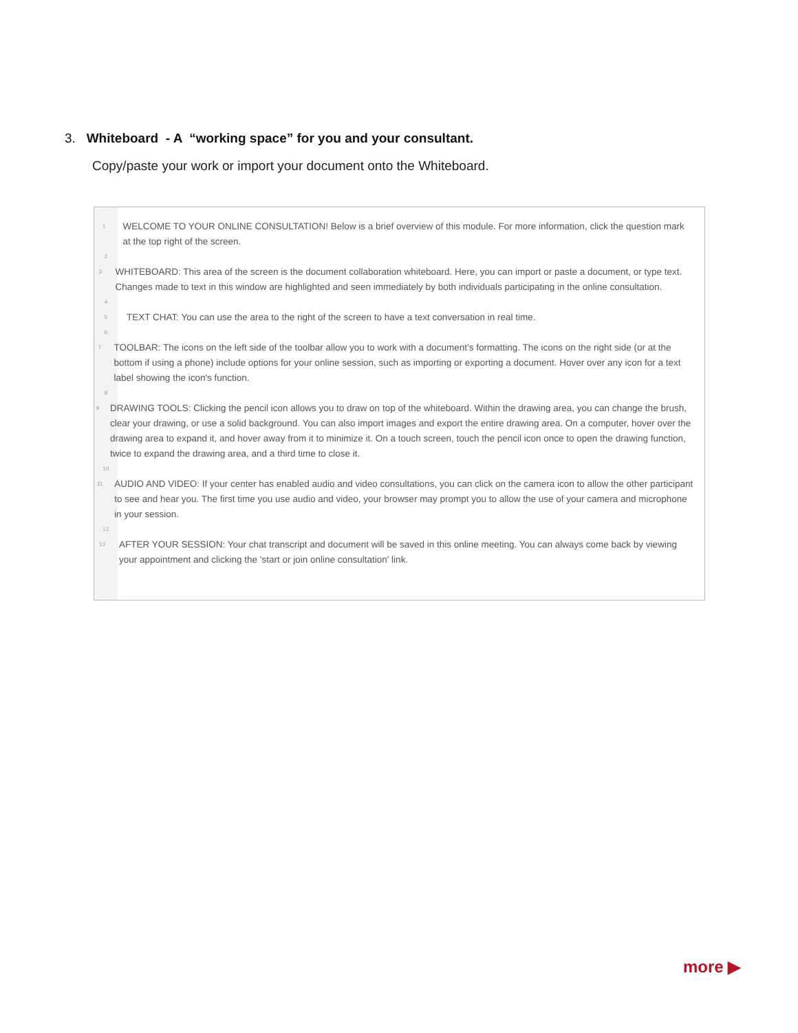3. Whiteboard - A “working space” for you and your consultant.
Copy/paste your work or import your document onto the Whiteboard.
1 WELCOME TO YOUR ONLINE CONSULTATION! Below is a brief overview of this module. For more information, click the question mark at the top right of the screen.
2
3 WHITEBOARD: This area of the screen is the document collaboration whiteboard. Here, you can import or paste a document, or type text. Changes made to text in this window are highlighted and seen immediately by both individuals participating in the online consultation.
4
5 TEXT CHAT: You can use the area to the right of the screen to have a text conversation in real time.
6
7 TOOLBAR: The icons on the left side of the toolbar allow you to work with a document's formatting. The icons on the right side (or at the bottom if using a phone) include options for your online session, such as importing or exporting a document. Hover over any icon for a text label showing the icon's function.
8
9 DRAWING TOOLS: Clicking the pencil icon allows you to draw on top of the whiteboard. Within the drawing area, you can change the brush, clear your drawing, or use a solid background. You can also import images and export the entire drawing area. On a computer, hover over the drawing area to expand it, and hover away from it to minimize it. On a touch screen, touch the pencil icon once to open the drawing function, twice to expand the drawing area, and a third time to close it.
10
11 AUDIO AND VIDEO: If your center has enabled audio and video consultations, you can click on the camera icon to allow the other participant to see and hear you. The first time you use audio and video, your browser may prompt you to allow the use of your camera and microphone in your session.
12
13 AFTER YOUR SESSION: Your chat transcript and document will be saved in this online meeting. You can always come back by viewing your appointment and clicking the 'start or join online consultation' link.
more ▶